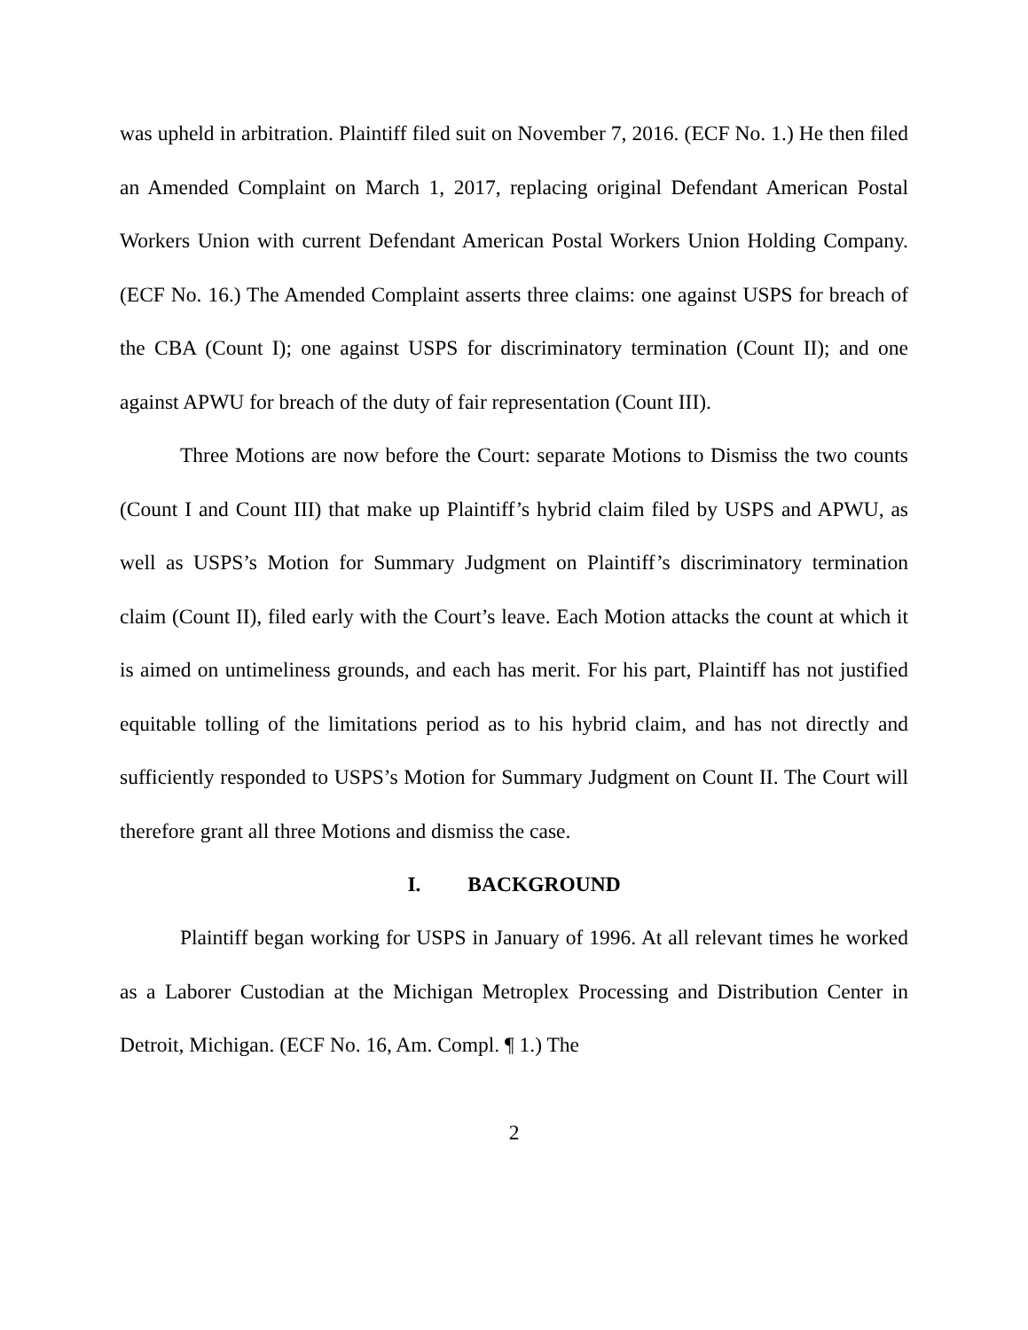was upheld in arbitration. Plaintiff filed suit on November 7, 2016. (ECF No. 1.) He then filed an Amended Complaint on March 1, 2017, replacing original Defendant American Postal Workers Union with current Defendant American Postal Workers Union Holding Company. (ECF No. 16.) The Amended Complaint asserts three claims: one against USPS for breach of the CBA (Count I); one against USPS for discriminatory termination (Count II); and one against APWU for breach of the duty of fair representation (Count III).
Three Motions are now before the Court: separate Motions to Dismiss the two counts (Count I and Count III) that make up Plaintiff’s hybrid claim filed by USPS and APWU, as well as USPS’s Motion for Summary Judgment on Plaintiff’s discriminatory termination claim (Count II), filed early with the Court’s leave. Each Motion attacks the count at which it is aimed on untimeliness grounds, and each has merit. For his part, Plaintiff has not justified equitable tolling of the limitations period as to his hybrid claim, and has not directly and sufficiently responded to USPS’s Motion for Summary Judgment on Count II. The Court will therefore grant all three Motions and dismiss the case.
I. BACKGROUND
Plaintiff began working for USPS in January of 1996. At all relevant times he worked as a Laborer Custodian at the Michigan Metroplex Processing and Distribution Center in Detroit, Michigan. (ECF No. 16, Am. Compl. ¶ 1.) The
2